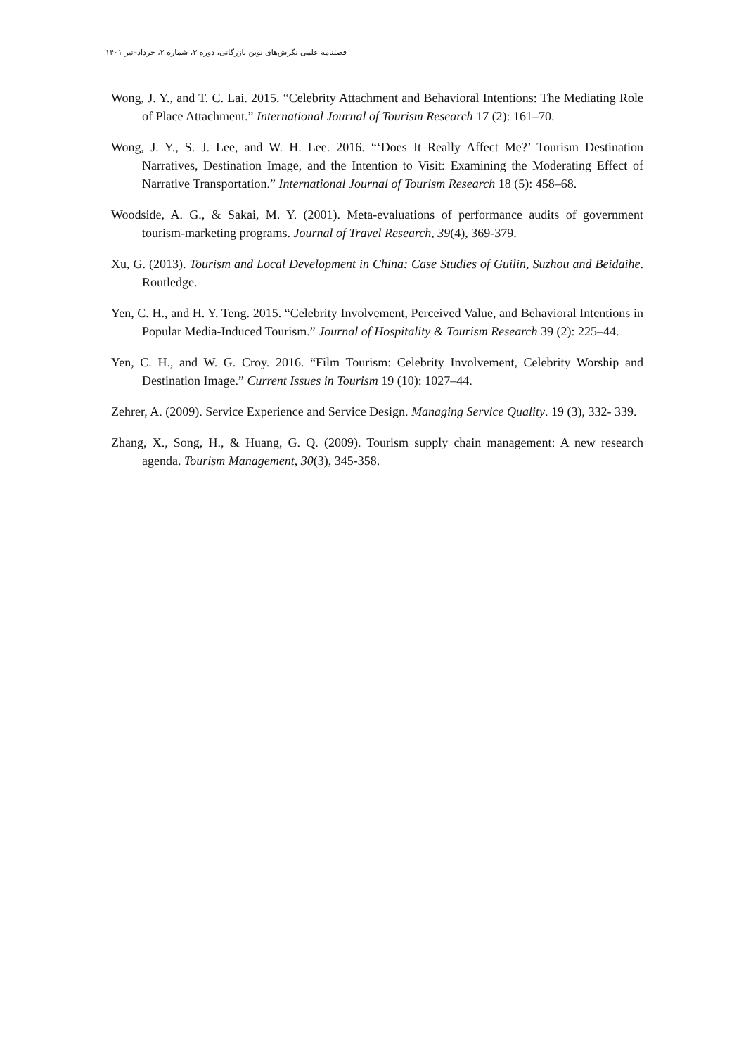فصلنامه علمی نگرش‌های نوین بازرگانی، دوره ۳، شماره ۲، خرداد–تیر ۱۴۰۱
Wong, J. Y., and T. C. Lai. 2015. “Celebrity Attachment and Behavioral Intentions: The Mediating Role of Place Attachment.” International Journal of Tourism Research 17 (2): 161–70.
Wong, J. Y., S. J. Lee, and W. H. Lee. 2016. “‘Does It Really Affect Me?’ Tourism Destination Narratives, Destination Image, and the Intention to Visit: Examining the Moderating Effect of Narrative Transportation.” International Journal of Tourism Research 18 (5): 458–68.
Woodside, A. G., & Sakai, M. Y. (2001). Meta-evaluations of performance audits of government tourism-marketing programs. Journal of Travel Research, 39(4), 369-379.
Xu, G. (2013). Tourism and Local Development in China: Case Studies of Guilin, Suzhou and Beidaihe. Routledge.
Yen, C. H., and H. Y. Teng. 2015. “Celebrity Involvement, Perceived Value, and Behavioral Intentions in Popular Media-Induced Tourism.” Journal of Hospitality & Tourism Research 39 (2): 225–44.
Yen, C. H., and W. G. Croy. 2016. “Film Tourism: Celebrity Involvement, Celebrity Worship and Destination Image.” Current Issues in Tourism 19 (10): 1027–44.
Zehrer, A. (2009). Service Experience and Service Design. Managing Service Quality. 19 (3), 332- 339.
Zhang, X., Song, H., & Huang, G. Q. (2009). Tourism supply chain management: A new research agenda. Tourism Management, 30(3), 345-358.